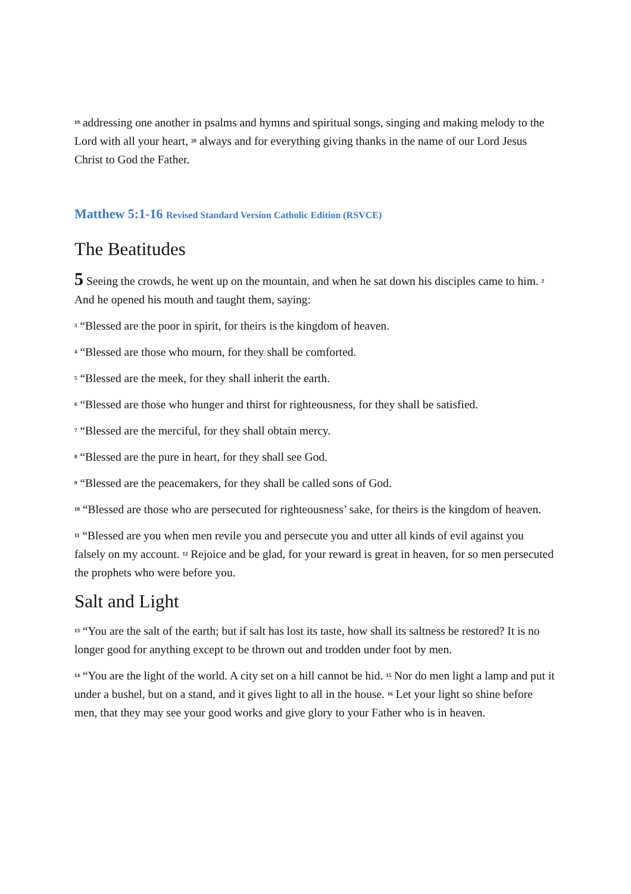<sup>19</sup> addressing one another in psalms and hymns and spiritual songs, singing and making melody to the Lord with all your heart, <sup>20</sup> always and for everything giving thanks in the name of our Lord Jesus Christ to God the Father.
Matthew 5:1-16 Revised Standard Version Catholic Edition (RSVCE)
The Beatitudes
5 Seeing the crowds, he went up on the mountain, and when he sat down his disciples came to him. <sup>2</sup> And he opened his mouth and taught them, saying:
<sup>3</sup> “Blessed are the poor in spirit, for theirs is the kingdom of heaven.
<sup>4</sup> “Blessed are those who mourn, for they shall be comforted.
<sup>5</sup> “Blessed are the meek, for they shall inherit the earth.
<sup>6</sup> “Blessed are those who hunger and thirst for righteousness, for they shall be satisfied.
<sup>7</sup> “Blessed are the merciful, for they shall obtain mercy.
<sup>8</sup> “Blessed are the pure in heart, for they shall see God.
<sup>9</sup> “Blessed are the peacemakers, for they shall be called sons of God.
<sup>10</sup> “Blessed are those who are persecuted for righteousness’ sake, for theirs is the kingdom of heaven.
<sup>11</sup> “Blessed are you when men revile you and persecute you and utter all kinds of evil against you falsely on my account. <sup>12</sup> Rejoice and be glad, for your reward is great in heaven, for so men persecuted the prophets who were before you.
Salt and Light
<sup>13</sup> “You are the salt of the earth; but if salt has lost its taste, how shall its saltness be restored? It is no longer good for anything except to be thrown out and trodden under foot by men.
<sup>14</sup> “You are the light of the world. A city set on a hill cannot be hid. <sup>15</sup> Nor do men light a lamp and put it under a bushel, but on a stand, and it gives light to all in the house. <sup>16</sup> Let your light so shine before men, that they may see your good works and give glory to your Father who is in heaven.